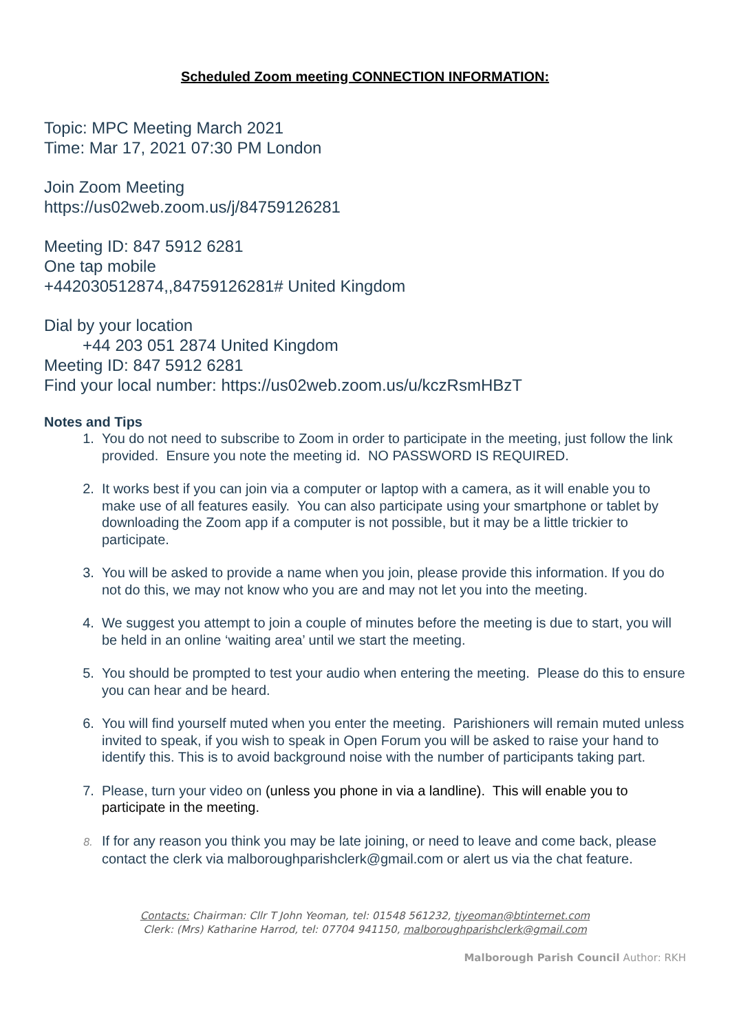Scheduled Zoom meeting CONNECTION INFORMATION:
Topic: MPC Meeting March 2021
Time: Mar 17, 2021 07:30 PM London
Join Zoom Meeting
https://us02web.zoom.us/j/84759126281
Meeting ID: 847 5912 6281
One tap mobile
+442030512874,,84759126281# United Kingdom
Dial by your location
+44 203 051 2874 United Kingdom
Meeting ID: 847 5912 6281
Find your local number: https://us02web.zoom.us/u/kczRsmHBzT
Notes and Tips
1. You do not need to subscribe to Zoom in order to participate in the meeting, just follow the link provided. Ensure you note the meeting id. NO PASSWORD IS REQUIRED.
2. It works best if you can join via a computer or laptop with a camera, as it will enable you to make use of all features easily. You can also participate using your smartphone or tablet by downloading the Zoom app if a computer is not possible, but it may be a little trickier to participate.
3. You will be asked to provide a name when you join, please provide this information. If you do not do this, we may not know who you are and may not let you into the meeting.
4. We suggest you attempt to join a couple of minutes before the meeting is due to start, you will be held in an online ‘waiting area’ until we start the meeting.
5. You should be prompted to test your audio when entering the meeting. Please do this to ensure you can hear and be heard.
6. You will find yourself muted when you enter the meeting. Parishioners will remain muted unless invited to speak, if you wish to speak in Open Forum you will be asked to raise your hand to identify this. This is to avoid background noise with the number of participants taking part.
7. Please, turn your video on (unless you phone in via a landline). This will enable you to participate in the meeting.
8. If for any reason you think you may be late joining, or need to leave and come back, please contact the clerk via malboroughparishclerk@gmail.com or alert us via the chat feature.
Contacts: Chairman: Cllr T John Yeoman, tel: 01548 561232, tjyeoman@btinternet.com
Clerk: (Mrs) Katharine Harrod, tel: 07704 941150, malboroughparishclerk@gmail.com
Malborough Parish Council Author: RKH